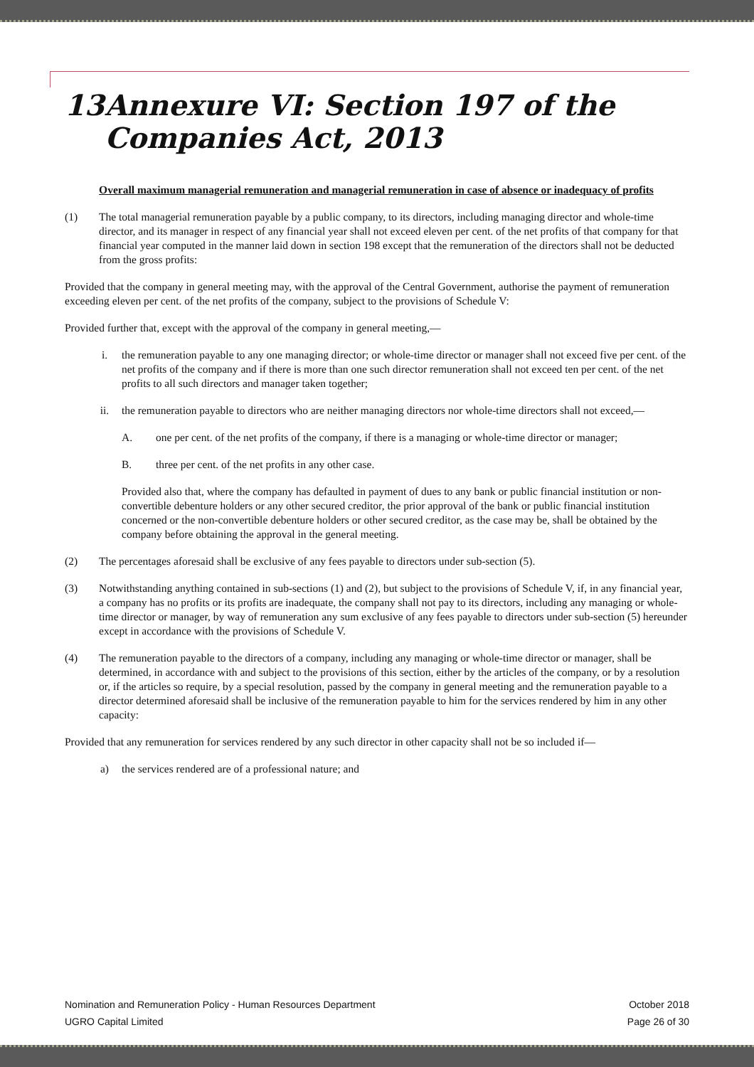13 Annexure VI: Section 197 of the Companies Act, 2013
Overall maximum managerial remuneration and managerial remuneration in case of absence or inadequacy of profits
(1) The total managerial remuneration payable by a public company, to its directors, including managing director and whole-time director, and its manager in respect of any financial year shall not exceed eleven per cent. of the net profits of that company for that financial year computed in the manner laid down in section 198 except that the remuneration of the directors shall not be deducted from the gross profits:
Provided that the company in general meeting may, with the approval of the Central Government, authorise the payment of remuneration exceeding eleven per cent. of the net profits of the company, subject to the provisions of Schedule V:
Provided further that, except with the approval of the company in general meeting,—
i. the remuneration payable to any one managing director; or whole-time director or manager shall not exceed five per cent. of the net profits of the company and if there is more than one such director remuneration shall not exceed ten per cent. of the net profits to all such directors and manager taken together;
ii. the remuneration payable to directors who are neither managing directors nor whole-time directors shall not exceed,—
A. one per cent. of the net profits of the company, if there is a managing or whole-time director or manager;
B. three per cent. of the net profits in any other case.
Provided also that, where the company has defaulted in payment of dues to any bank or public financial institution or non-convertible debenture holders or any other secured creditor, the prior approval of the bank or public financial institution concerned or the non-convertible debenture holders or other secured creditor, as the case may be, shall be obtained by the company before obtaining the approval in the general meeting.
(2) The percentages aforesaid shall be exclusive of any fees payable to directors under sub-section (5).
(3) Notwithstanding anything contained in sub-sections (1) and (2), but subject to the provisions of Schedule V, if, in any financial year, a company has no profits or its profits are inadequate, the company shall not pay to its directors, including any managing or whole-time director or manager, by way of remuneration any sum exclusive of any fees payable to directors under sub-section (5) hereunder except in accordance with the provisions of Schedule V.
(4) The remuneration payable to the directors of a company, including any managing or whole-time director or manager, shall be determined, in accordance with and subject to the provisions of this section, either by the articles of the company, or by a resolution or, if the articles so require, by a special resolution, passed by the company in general meeting and the remuneration payable to a director determined aforesaid shall be inclusive of the remuneration payable to him for the services rendered by him in any other capacity:
Provided that any remuneration for services rendered by any such director in other capacity shall not be so included if—
a) the services rendered are of a professional nature; and
Nomination and Remuneration Policy - Human Resources Department
UGRO Capital Limited
October 2018
Page 26 of 30